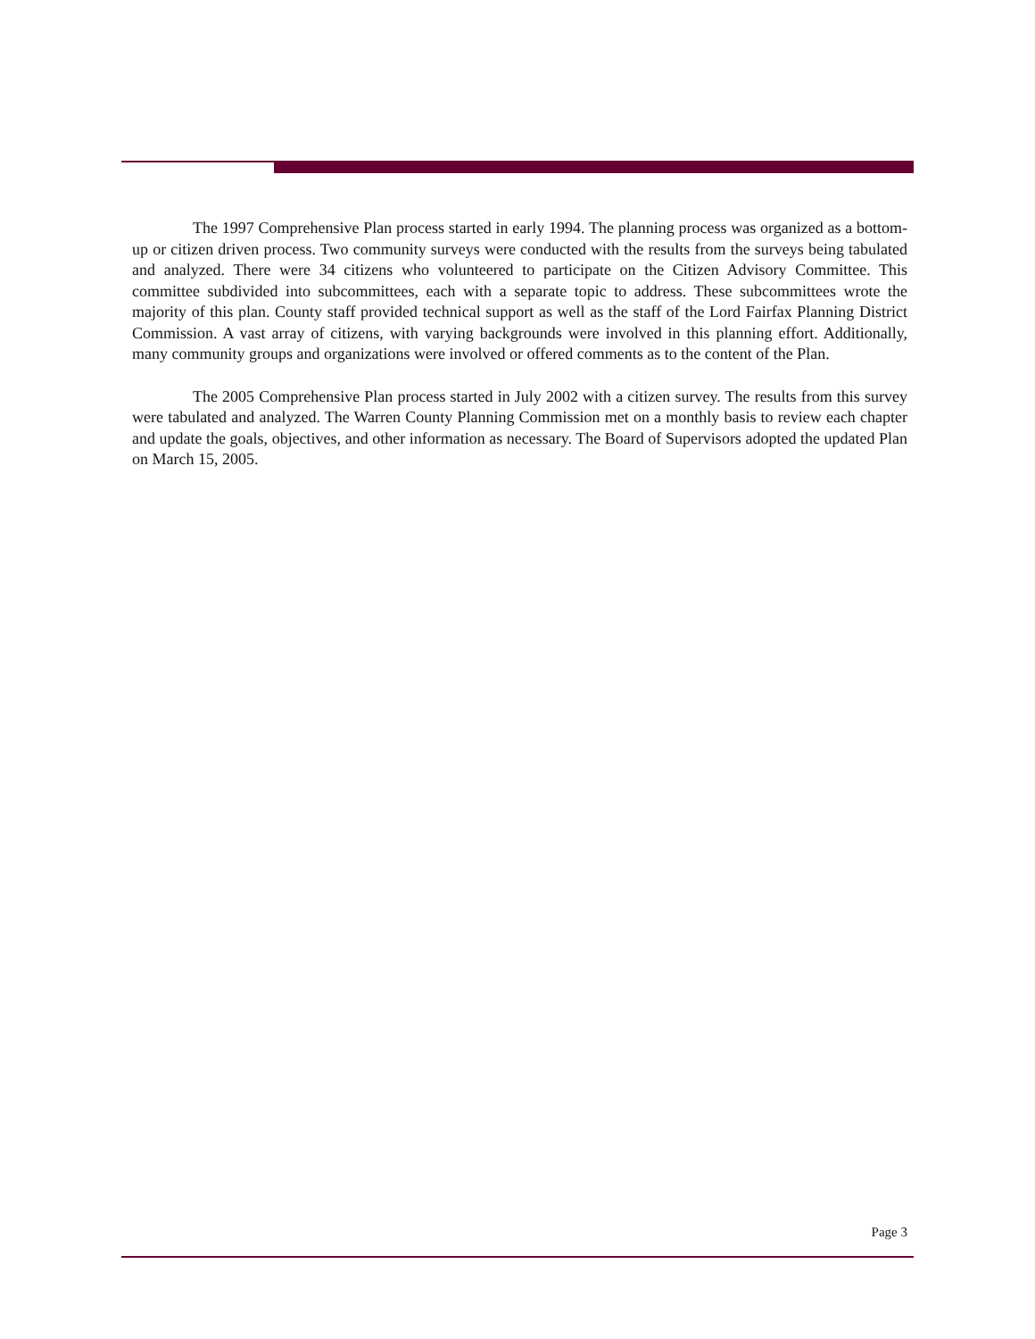The 1997 Comprehensive Plan process started in early 1994. The planning process was organized as a bottom-up or citizen driven process. Two community surveys were conducted with the results from the surveys being tabulated and analyzed. There were 34 citizens who volunteered to participate on the Citizen Advisory Committee. This committee subdivided into subcommittees, each with a separate topic to address. These subcommittees wrote the majority of this plan. County staff provided technical support as well as the staff of the Lord Fairfax Planning District Commission. A vast array of citizens, with varying backgrounds were involved in this planning effort. Additionally, many community groups and organizations were involved or offered comments as to the content of the Plan.
The 2005 Comprehensive Plan process started in July 2002 with a citizen survey. The results from this survey were tabulated and analyzed. The Warren County Planning Commission met on a monthly basis to review each chapter and update the goals, objectives, and other information as necessary. The Board of Supervisors adopted the updated Plan on March 15, 2005.
Page 3